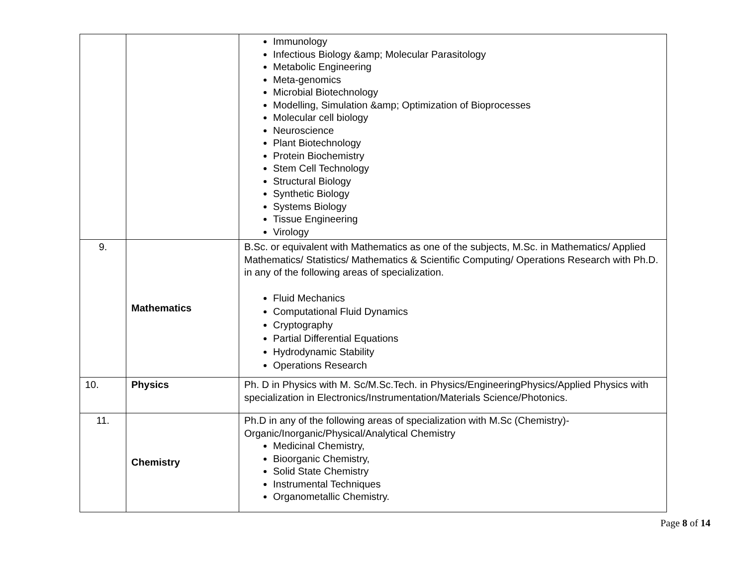| | | Immunology Infectious Biology &amp; Molecular Parasitology Metabolic Engineering Meta-genomics Microbial Biotechnology Modelling, Simulation &amp; Optimization of Bioprocesses Molecular cell biology Neuroscience Plant Biotechnology Protein Biochemistry Stem Cell Technology Structural Biology Synthetic Biology Systems Biology Tissue Engineering Virology |
| 9. | Mathematics | B.Sc. or equivalent with Mathematics as one of the subjects, M.Sc. in Mathematics/ Applied Mathematics/ Statistics/ Mathematics & Scientific Computing/ Operations Research with Ph.D. in any of the following areas of specialization. Fluid Mechanics Computational Fluid Dynamics Cryptography Partial Differential Equations Hydrodynamic Stability Operations Research |
| 10. | Physics | Ph. D in Physics with M. Sc/M.Sc.Tech. in Physics/EngineeringPhysics/Applied Physics with specialization in Electronics/Instrumentation/Materials Science/Photonics. |
| 11. | Chemistry | Ph.D in any of the following areas of specialization with M.Sc (Chemistry)-Organic/Inorganic/Physical/Analytical Chemistry Medicinal Chemistry, Bioorganic Chemistry, Solid State Chemistry Instrumental Techniques Organometallic Chemistry. |
Page 8 of 14